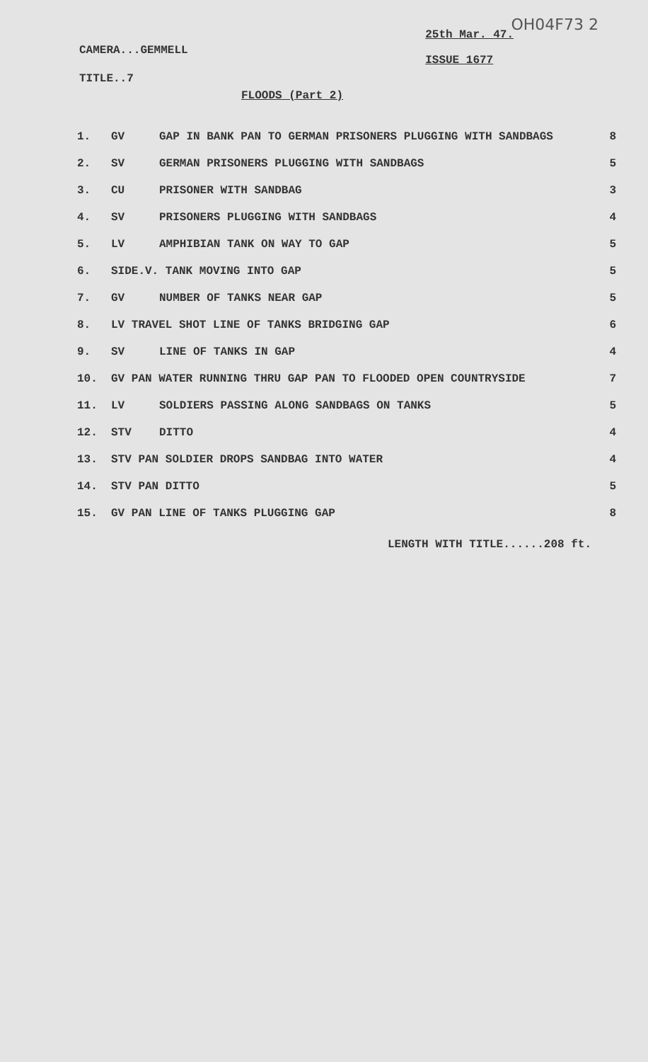OH04F73 2
CAMERA...GEMMELL
TITLE..7
25th Mar. 47.
ISSUE 1677
FLOODS (Part 2)
| 1. | GV | GAP IN BANK PAN TO GERMAN PRISONERS PLUGGING WITH SANDBAGS | 8 |
| 2. | SV | GERMAN PRISONERS PLUGGING WITH SANDBAGS | 5 |
| 3. | CU | PRISONER WITH SANDBAG | 3 |
| 4. | SV | PRISONERS PLUGGING WITH SANDBAGS | 4 |
| 5. | LV | AMPHIBIAN TANK ON WAY TO GAP | 5 |
| 6. | SIDE.V. TANK MOVING INTO GAP | | 5 |
| 7. | GV | NUMBER OF TANKS NEAR GAP | 5 |
| 8. | LV TRAVEL SHOT LINE OF TANKS BRIDGING GAP | | 6 |
| 9. | SV | LINE OF TANKS IN GAP | 4 |
| 10. | GV PAN WATER RUNNING THRU GAP PAN TO FLOODED OPEN COUNTRYSIDE | | 7 |
| 11. | LV | SOLDIERS PASSING ALONG SANDBAGS ON TANKS | 5 |
| 12. | STV | DITTO | 4 |
| 13. | STV PAN SOLDIER DROPS SANDBAG INTO WATER | | 4 |
| 14. | STV PAN DITTO | | 5 |
| 15. | GV PAN LINE OF TANKS PLUGGING GAP | | 8 |
LENGTH WITH TITLE......208 ft.